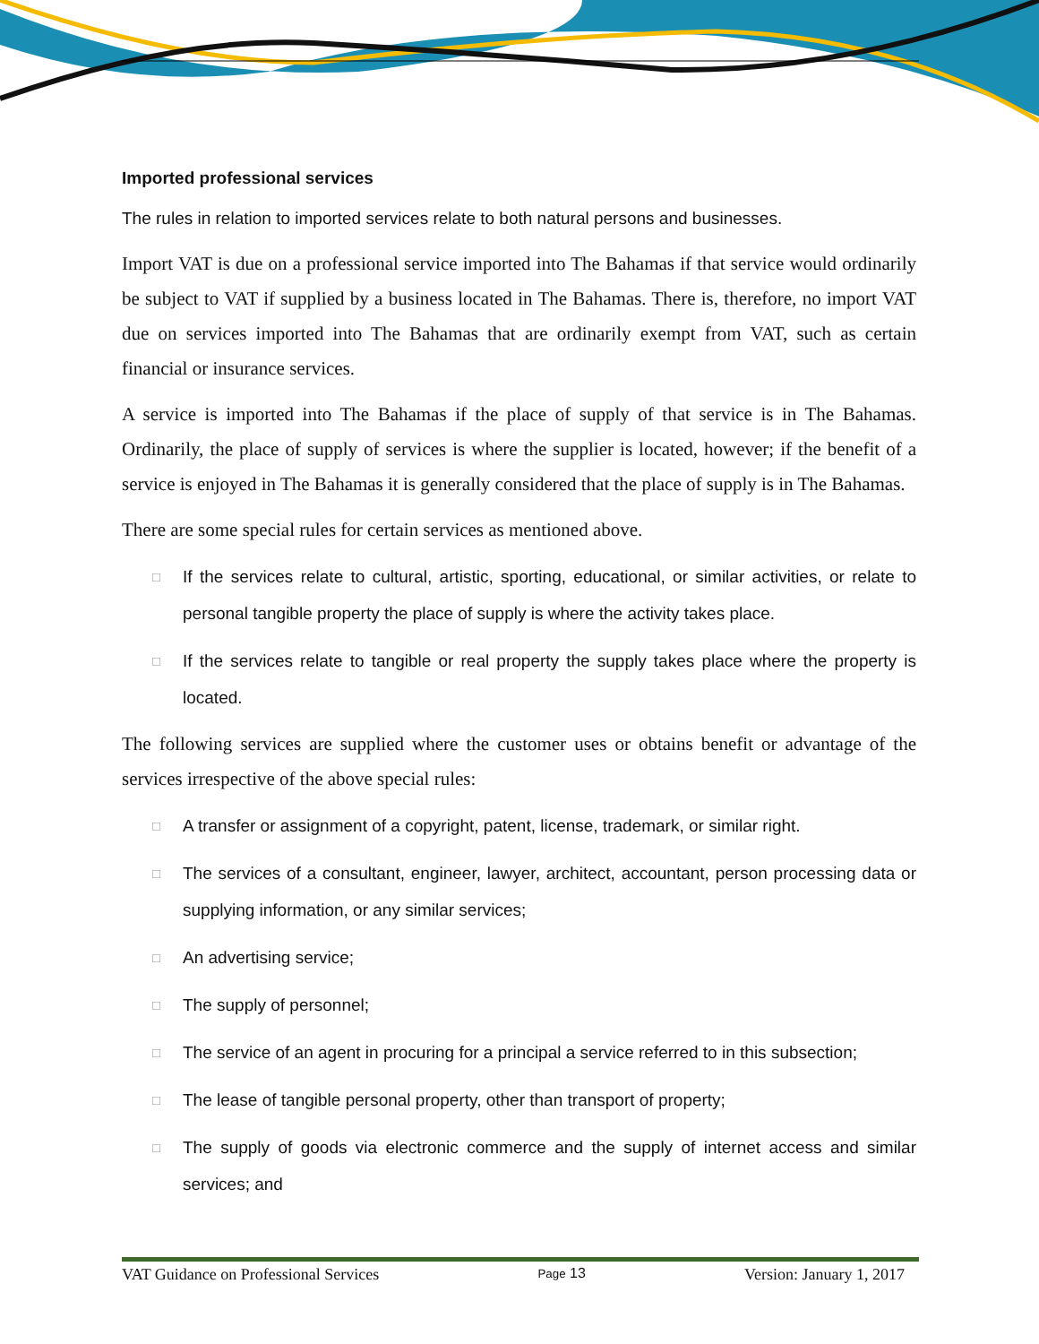Imported professional services
The rules in relation to imported services relate to both natural persons and businesses.
Import VAT is due on a professional service imported into The Bahamas if that service would ordinarily be subject to VAT if supplied by a business located in The Bahamas. There is, therefore, no import VAT due on services imported into The Bahamas that are ordinarily exempt from VAT, such as certain financial or insurance services.
A service is imported into The Bahamas if the place of supply of that service is in The Bahamas. Ordinarily, the place of supply of services is where the supplier is located, however; if the benefit of a service is enjoyed in The Bahamas it is generally considered that the place of supply is in The Bahamas.
There are some special rules for certain services as mentioned above.
□ If the services relate to cultural, artistic, sporting, educational, or similar activities, or relate to personal tangible property the place of supply is where the activity takes place.
□ If the services relate to tangible or real property the supply takes place where the property is located.
The following services are supplied where the customer uses or obtains benefit or advantage of the services irrespective of the above special rules:
□ A transfer or assignment of a copyright, patent, license, trademark, or similar right.
□ The services of a consultant, engineer, lawyer, architect, accountant, person processing data or supplying information, or any similar services;
□ An advertising service;
□ The supply of personnel;
□ The service of an agent in procuring for a principal a service referred to in this subsection;
□ The lease of tangible personal property, other than transport of property;
□ The supply of goods via electronic commerce and the supply of internet access and similar services; and
VAT Guidance on Professional Services Page 13 Version: January 1, 2017